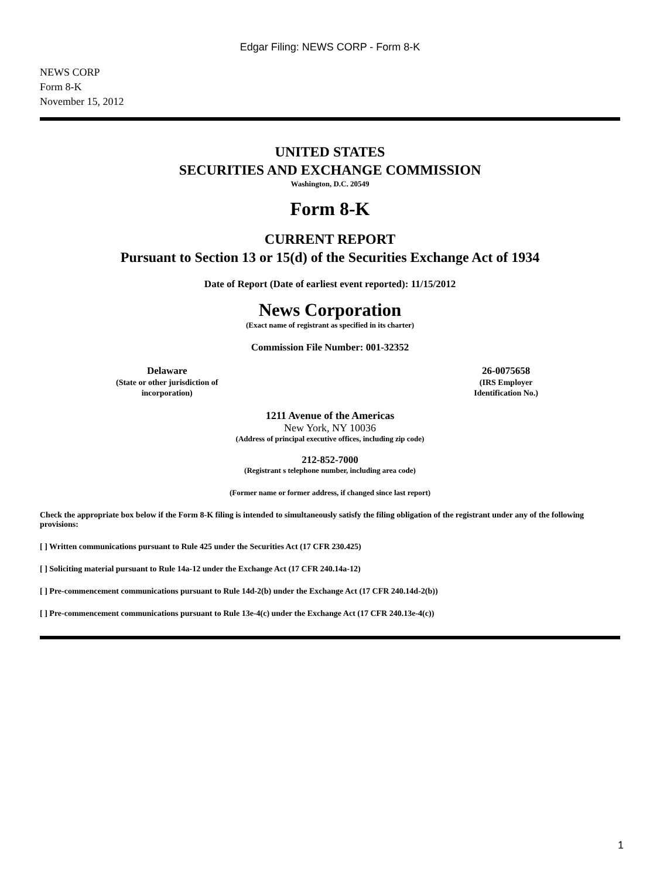Edgar Filing: NEWS CORP - Form 8-K
NEWS CORP
Form 8-K
November 15, 2012
UNITED STATES
SECURITIES AND EXCHANGE COMMISSION
Washington, D.C. 20549
Form 8-K
CURRENT REPORT
Pursuant to Section 13 or 15(d) of the Securities Exchange Act of 1934
Date of Report (Date of earliest event reported): 11/15/2012
News Corporation
(Exact name of registrant as specified in its charter)
Commission File Number: 001-32352
Delaware
(State or other jurisdiction of
incorporation)
26-0075658
(IRS Employer
Identification No.)
1211 Avenue of the Americas
New York, NY 10036
(Address of principal executive offices, including zip code)
212-852-7000
(Registrant s telephone number, including area code)
(Former name or former address, if changed since last report)
Check the appropriate box below if the Form 8-K filing is intended to simultaneously satisfy the filing obligation of the registrant under any of the following provisions:
[ ] Written communications pursuant to Rule 425 under the Securities Act (17 CFR 230.425)
[ ] Soliciting material pursuant to Rule 14a-12 under the Exchange Act (17 CFR 240.14a-12)
[ ] Pre-commencement communications pursuant to Rule 14d-2(b) under the Exchange Act (17 CFR 240.14d-2(b))
[ ] Pre-commencement communications pursuant to Rule 13e-4(c) under the Exchange Act (17 CFR 240.13e-4(c))
1